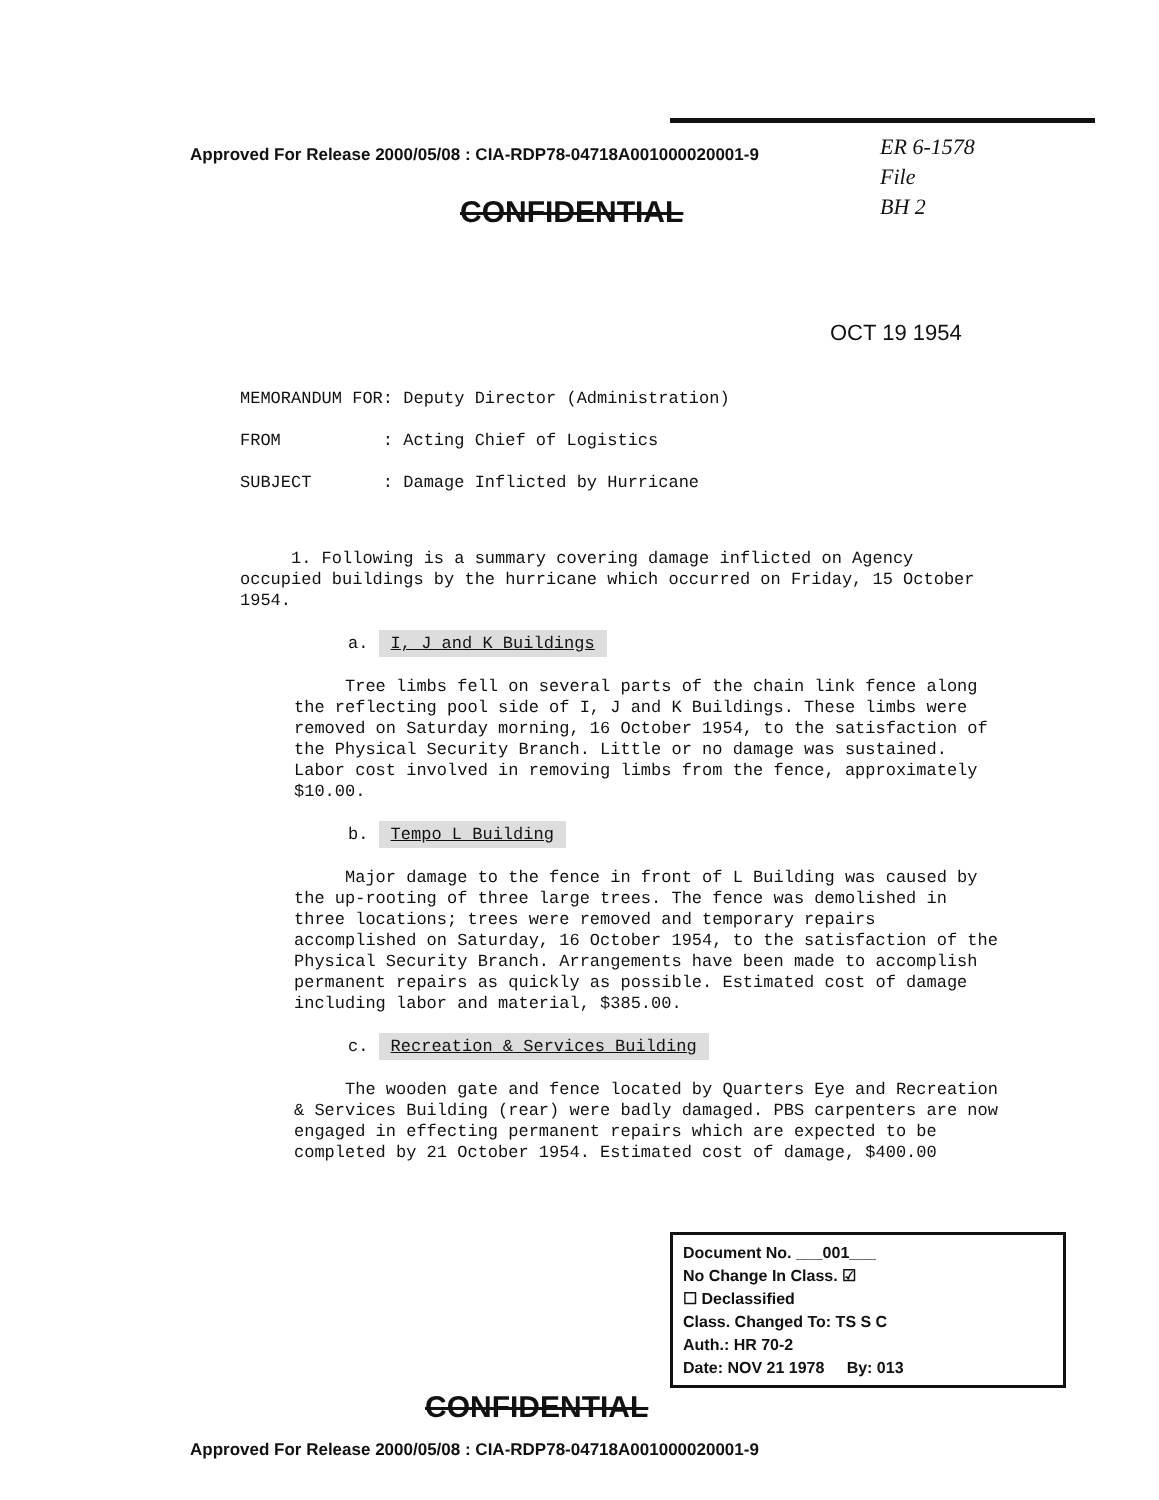Approved For Release 2000/05/08 : CIA-RDP78-04718A001000020001-9
ER 6-1578
File
BH 2
CONFIDENTIAL
OCT 19 1954
MEMORANDUM FOR: Deputy Director (Administration)
FROM : Acting Chief of Logistics
SUBJECT : Damage Inflicted by Hurricane
1. Following is a summary covering damage inflicted on Agency occupied buildings by the hurricane which occurred on Friday, 15 October 1954.
a. I, J and K Buildings
Tree limbs fell on several parts of the chain link fence along the reflecting pool side of I, J and K Buildings. These limbs were removed on Saturday morning, 16 October 1954, to the satisfaction of the Physical Security Branch. Little or no damage was sustained. Labor cost involved in removing limbs from the fence, approximately $10.00.
b. Tempo L Building
Major damage to the fence in front of L Building was caused by the up-rooting of three large trees. The fence was demolished in three locations; trees were removed and temporary repairs accomplished on Saturday, 16 October 1954, to the satisfaction of the Physical Security Branch. Arrangements have been made to accomplish permanent repairs as quickly as possible. Estimated cost of damage including labor and material, $385.00.
c. Recreation & Services Building
The wooden gate and fence located by Quarters Eye and Recreation & Services Building (rear) were badly damaged. PBS carpenters are now engaged in effecting permanent repairs which are expected to be completed by 21 October 1954. Estimated cost of damage, $400.00
Document No. ___001___
No Change In Class. ☑
☐ Declassified
Class. Changed To: TS S C
Auth.: HR 70-2
Date: NOV 21 1978 By: 013
CONFIDENTIAL
Approved For Release 2000/05/08 : CIA-RDP78-04718A001000020001-9